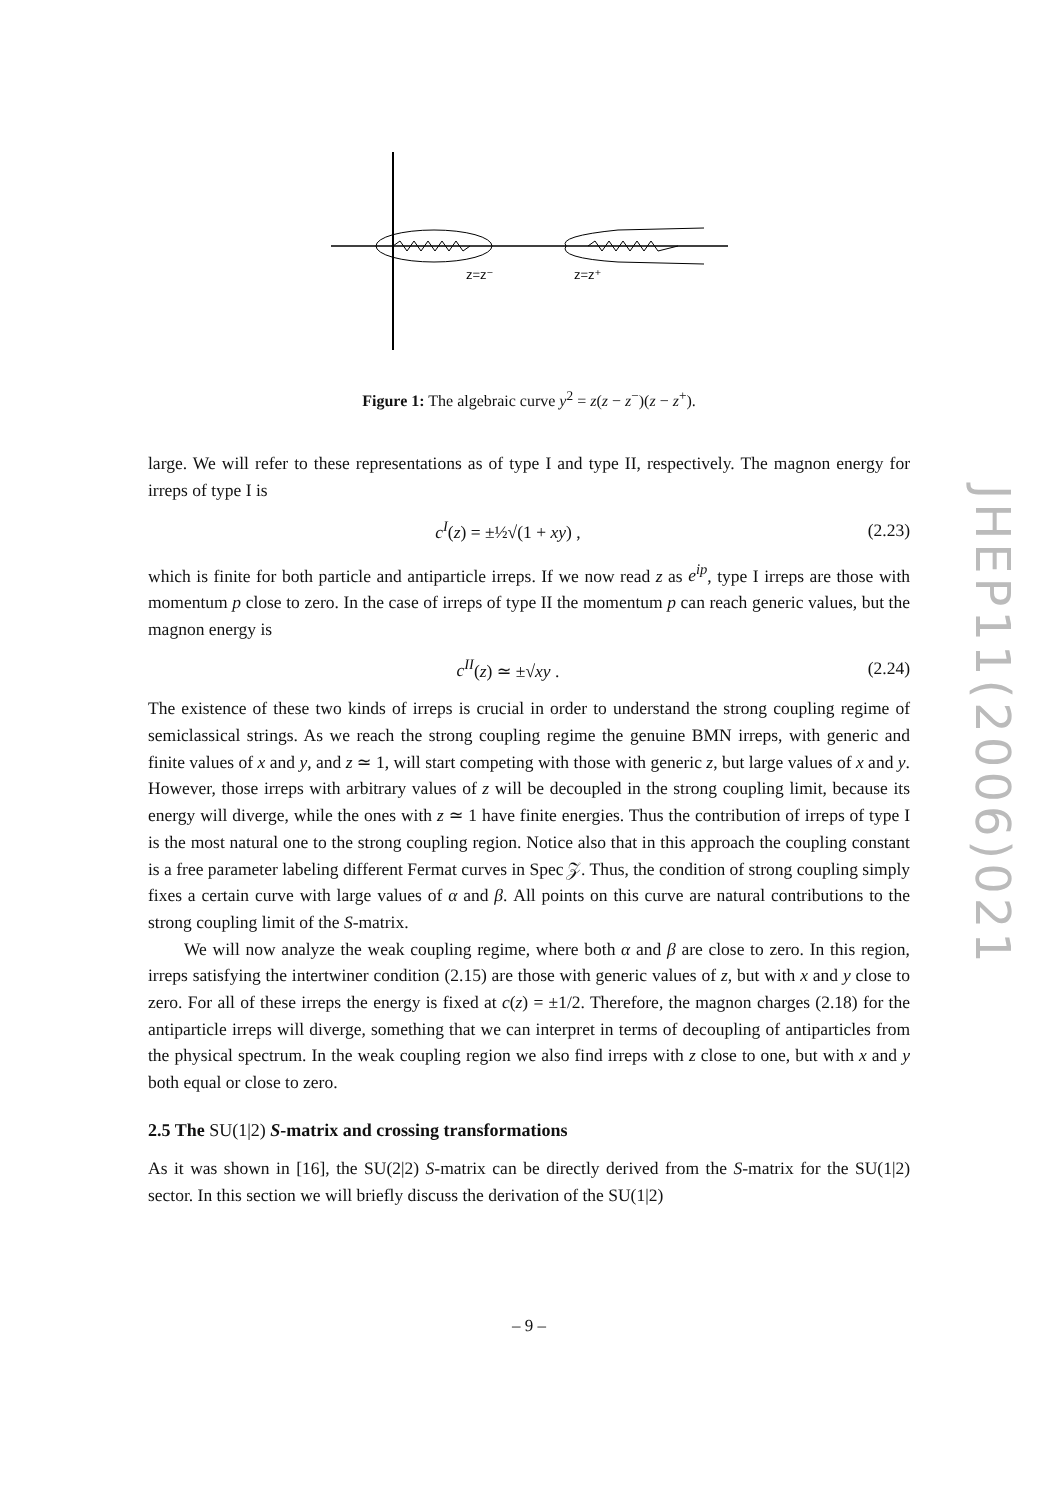z=z⁻
z=z⁺
Figure 1: The algebraic curve y<sup>2</sup> = z(z − z<sup>−</sup>)(z − z<sup>+</sup>).
large. We will refer to these representations as of type I and type II, respectively. The magnon energy for irreps of type I is
c<sup>I</sup>(z) = ±½√(1 + xy) , (2.23)
which is finite for both particle and antiparticle irreps. If we now read z as e<sup>ip</sup>, type I irreps are those with momentum p close to zero. In the case of irreps of type II the momentum p can reach generic values, but the magnon energy is
c<sup>II</sup>(z) ≃ ±√xy . (2.24)
The existence of these two kinds of irreps is crucial in order to understand the strong coupling regime of semiclassical strings. As we reach the strong coupling regime the genuine BMN irreps, with generic and finite values of x and y, and z ≃ 1, will start competing with those with generic z, but large values of x and y. However, those irreps with arbitrary values of z will be decoupled in the strong coupling limit, because its energy will diverge, while the ones with z ≃ 1 have finite energies. Thus the contribution of irreps of type I is the most natural one to the strong coupling region. Notice also that in this approach the coupling constant is a free parameter labeling different Fermat curves in Spec 𝒵. Thus, the condition of strong coupling simply fixes a certain curve with large values of α and β. All points on this curve are natural contributions to the strong coupling limit of the S-matrix.
We will now analyze the weak coupling regime, where both α and β are close to zero. In this region, irreps satisfying the intertwiner condition (2.15) are those with generic values of z, but with x and y close to zero. For all of these irreps the energy is fixed at c(z) = ±1/2. Therefore, the magnon charges (2.18) for the antiparticle irreps will diverge, something that we can interpret in terms of decoupling of antiparticles from the physical spectrum. In the weak coupling region we also find irreps with z close to one, but with x and y both equal or close to zero.
2.5 The SU(1|2) S-matrix and crossing transformations
As it was shown in [16], the SU(2|2) S-matrix can be directly derived from the S-matrix for the SU(1|2) sector. In this section we will briefly discuss the derivation of the SU(1|2)
– 9 –
JHEP11(2006)021